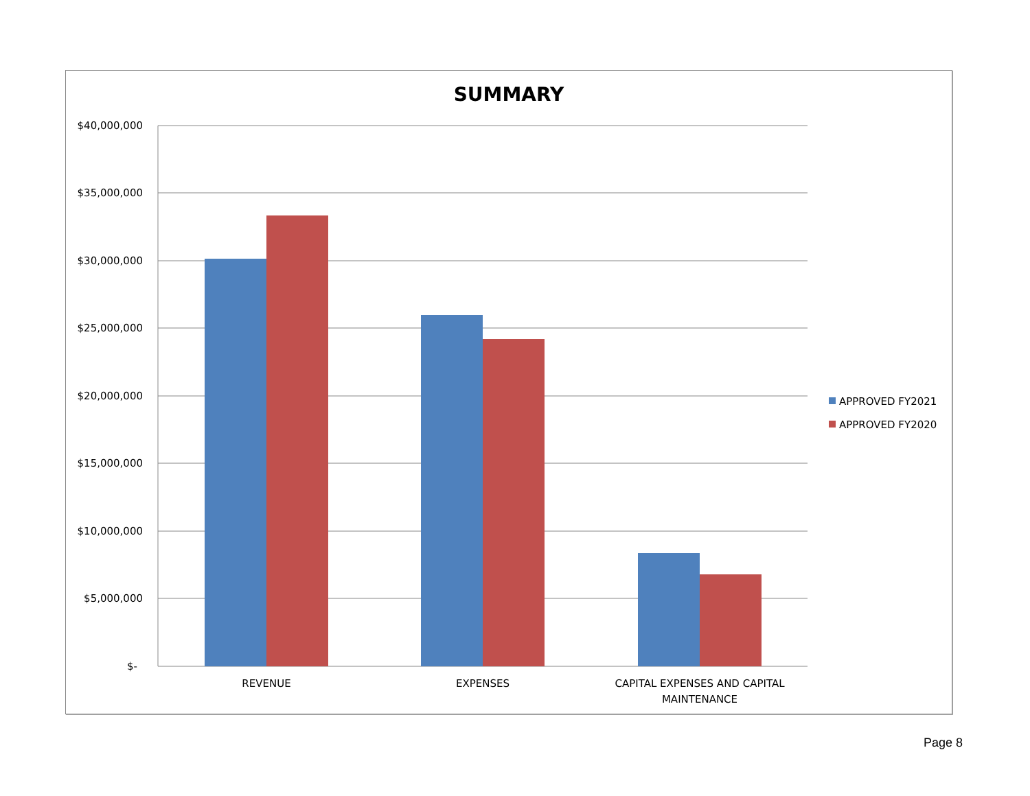SUMMARY
$40,000,000
$35,000,000
$30,000,000
$25,000,000
$20,000,000
$15,000,000
$10,000,000
$5,000,000
$-
REVENUE
EXPENSES
CAPITAL EXPENSES AND CAPITAL
MAINTENANCE
APPROVED FY2021
APPROVED FY2020
Page 8